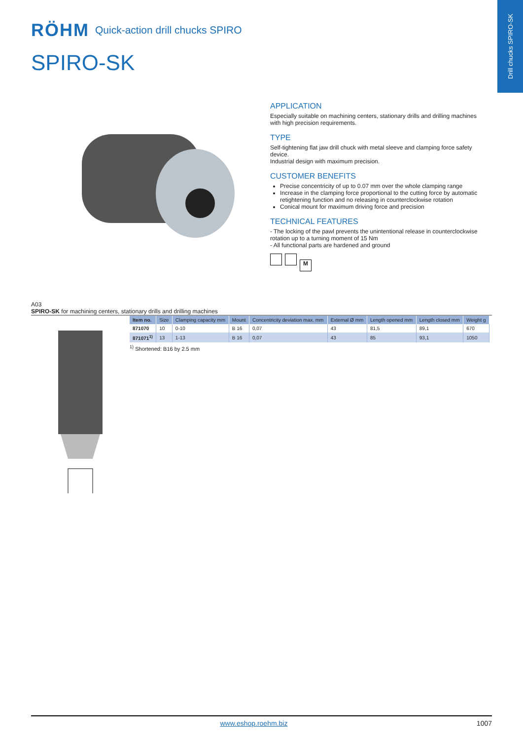Drill chucks SPIRO-SK
RÖHM
Quick-action drill chucks SPIRO
SPIRO-SK
APPLICATION
Especially suitable on machining centers, stationary drills and drilling machines with high precision requirements.
TYPE
Self-tightening flat jaw drill chuck with metal sleeve and clamping force safety device.
Industrial design with maximum precision.
CUSTOMER BENEFITS
Precise concentricity of up to 0.07 mm over the whole clamping range
Increase in the clamping force proportional to the cutting force by automatic retightening function and no releasing in counterclockwise rotation
Conical mount for maximum driving force and precision
TECHNICAL FEATURES
- The locking of the pawl prevents the unintentional release in counterclockwise rotation up to a turning moment of 15 Nm
- All functional parts are hardened and ground
M
A03
SPIRO-SK for machining centers, stationary drills and drilling machines
| Item no. | Size | Clamping capacity mm | Mount | Concentricity deviation max. mm | External Ø mm | Length opened mm | Length closed mm | Weight g |
| --- | --- | --- | --- | --- | --- | --- | --- | --- |
| 871070 | 10 | 0-10 | B 16 | 0,07 | 43 | 81,5 | 89,1 | 670 |
| 871071<sup>1)</sup> | 13 | 1-13 | B 16 | 0,07 | 43 | 85 | 93,1 | 1050 |
<sup>1)</sup> Shortened: B16 by 2.5 mm
www.eshop.roehm.biz 1007